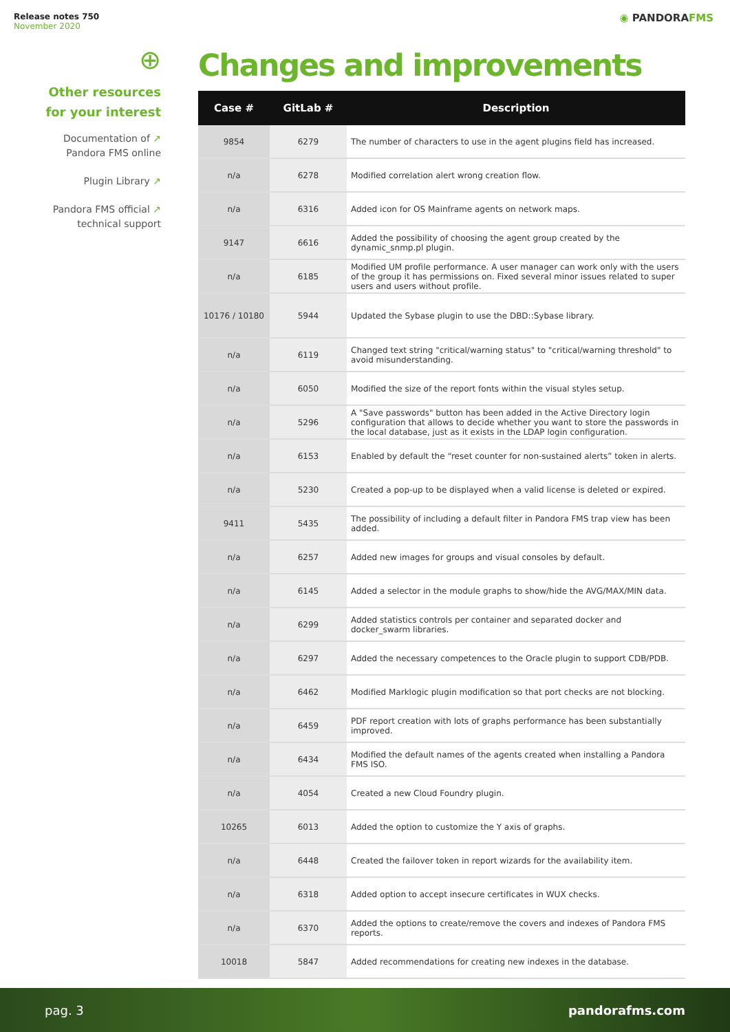Release notes 750
November 2020
◉ PANDORAFMS
⊕
Other resources
for your interest
Documentation of ↗
Pandora FMS online
Plugin Library ↗
Pandora FMS official ↗
technical support
Changes and improvements
| Case # | GitLab # | Description |
| --- | --- | --- |
| 9854 | 6279 | The number of characters to use in the agent plugins field has increased. |
| n/a | 6278 | Modified correlation alert wrong creation flow. |
| n/a | 6316 | Added icon for OS Mainframe agents on network maps. |
| 9147 | 6616 | Added the possibility of choosing the agent group created by the dynamic_snmp.pl plugin. |
| n/a | 6185 | Modified UM profile performance. A user manager can work only with the users of the group it has permissions on. Fixed several minor issues related to super users and users without profile. |
| 10176 / 10180 | 5944 | Updated the Sybase plugin to use the DBD::Sybase library. |
| n/a | 6119 | Changed text string "critical/warning status" to "critical/warning threshold" to avoid misunderstanding. |
| n/a | 6050 | Modified the size of the report fonts within the visual styles setup. |
| n/a | 5296 | A "Save passwords" button has been added in the Active Directory login configuration that allows to decide whether you want to store the passwords in the local database, just as it exists in the LDAP login configuration. |
| n/a | 6153 | Enabled by default the “reset counter for non-sustained alerts” token in alerts. |
| n/a | 5230 | Created a pop-up to be displayed when a valid license is deleted or expired. |
| 9411 | 5435 | The possibility of including a default filter in Pandora FMS trap view has been added. |
| n/a | 6257 | Added new images for groups and visual consoles by default. |
| n/a | 6145 | Added a selector in the module graphs to show/hide the AVG/MAX/MIN data. |
| n/a | 6299 | Added statistics controls per container and separated docker and docker_swarm libraries. |
| n/a | 6297 | Added the necessary competences to the Oracle plugin to support CDB/PDB. |
| n/a | 6462 | Modified Marklogic plugin modification so that port checks are not blocking. |
| n/a | 6459 | PDF report creation with lots of graphs performance has been substantially improved. |
| n/a | 6434 | Modified the default names of the agents created when installing a Pandora FMS ISO. |
| n/a | 4054 | Created a new Cloud Foundry plugin. |
| 10265 | 6013 | Added the option to customize the Y axis of graphs. |
| n/a | 6448 | Created the failover token in report wizards for the availability item. |
| n/a | 6318 | Added option to accept insecure certificates in WUX checks. |
| n/a | 6370 | Added the options to create/remove the covers and indexes of Pandora FMS reports. |
| 10018 | 5847 | Added recommendations for creating new indexes in the database. |
pag. 3 pandorafms.com